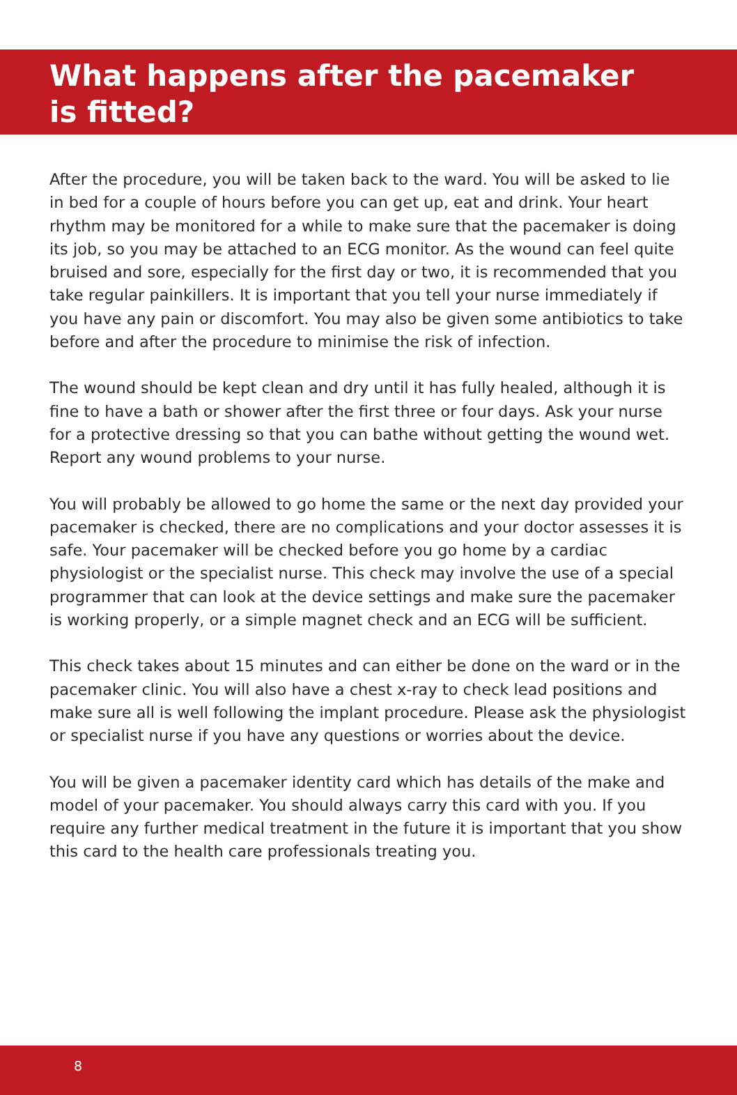What happens after the pacemaker
is fitted?
After the procedure, you will be taken back to the ward. You will be asked to lie in bed for a couple of hours before you can get up, eat and drink. Your heart rhythm may be monitored for a while to make sure that the pacemaker is doing its job, so you may be attached to an ECG monitor. As the wound can feel quite bruised and sore, especially for the first day or two, it is recommended that you take regular painkillers. It is important that you tell your nurse immediately if you have any pain or discomfort. You may also be given some antibiotics to take before and after the procedure to minimise the risk of infection.
The wound should be kept clean and dry until it has fully healed, although it is fine to have a bath or shower after the first three or four days. Ask your nurse for a protective dressing so that you can bathe without getting the wound wet. Report any wound problems to your nurse.
You will probably be allowed to go home the same or the next day provided your pacemaker is checked, there are no complications and your doctor assesses it is safe. Your pacemaker will be checked before you go home by a cardiac physiologist or the specialist nurse. This check may involve the use of a special programmer that can look at the device settings and make sure the pacemaker is working properly, or a simple magnet check and an ECG will be sufficient.
This check takes about 15 minutes and can either be done on the ward or in the pacemaker clinic. You will also have a chest x-ray to check lead positions and make sure all is well following the implant procedure. Please ask the physiologist or specialist nurse if you have any questions or worries about the device.
You will be given a pacemaker identity card which has details of the make and model of your pacemaker. You should always carry this card with you. If you require any further medical treatment in the future it is important that you show this card to the health care professionals treating you.
8